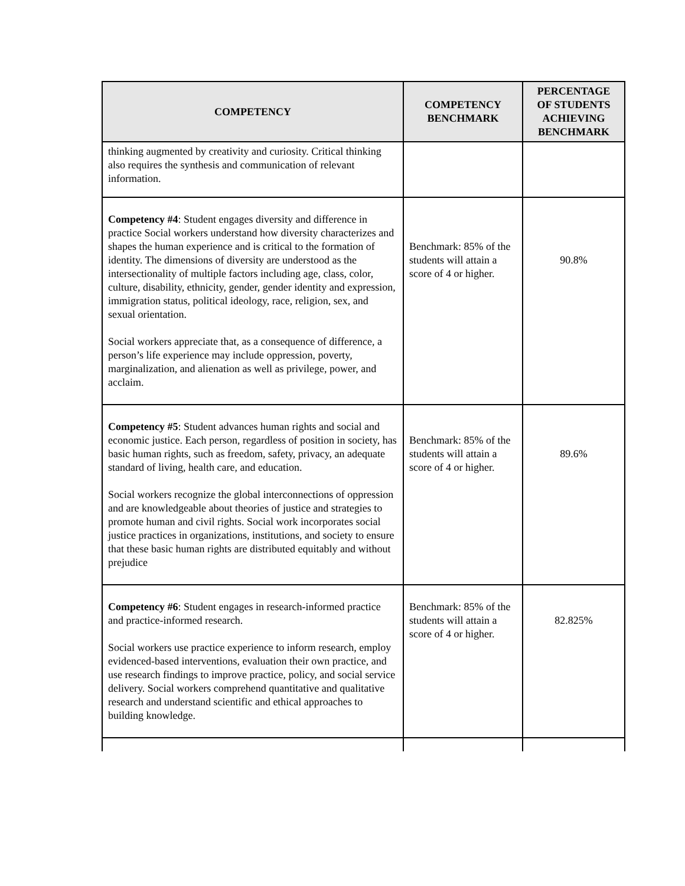| COMPETENCY | COMPETENCY BENCHMARK | PERCENTAGE OF STUDENTS ACHIEVING BENCHMARK |
| --- | --- | --- |
| thinking augmented by creativity and curiosity. Critical thinking also requires the synthesis and communication of relevant information. | | |
| Competency #4 : Student engages diversity and difference in practice Social workers understand how diversity characterizes and shapes the human experience and is critical to the formation of identity. The dimensions of diversity are understood as the intersectionality of multiple factors including age, class, color, culture, disability, ethnicity, gender, gender identity and expression, immigration status, political ideology, race, religion, sex, and sexual orientation. Social workers appreciate that, as a consequence of difference, a person’s life experience may include oppression, poverty, marginalization, and alienation as well as privilege, power, and acclaim. | Benchmark: 85% of the students will attain a score of 4 or higher. | 90.8% |
| Competency #5 : Student advances human rights and social and economic justice. Each person, regardless of position in society, has basic human rights, such as freedom, safety, privacy, an adequate standard of living, health care, and education. Social workers recognize the global interconnections of oppression and are knowledgeable about theories of justice and strategies to promote human and civil rights. Social work incorporates social justice practices in organizations, institutions, and society to ensure that these basic human rights are distributed equitably and without prejudice | Benchmark: 85% of the students will attain a score of 4 or higher. | 89.6% |
| Competency #6 : Student engages in research-informed practice and practice-informed research. Social workers use practice experience to inform research, employ evidenced-based interventions, evaluation their own practice, and use research findings to improve practice, policy, and social service delivery. Social workers comprehend quantitative and qualitative research and understand scientific and ethical approaches to building knowledge. | Benchmark: 85% of the students will attain a score of 4 or higher. | 82.825% |